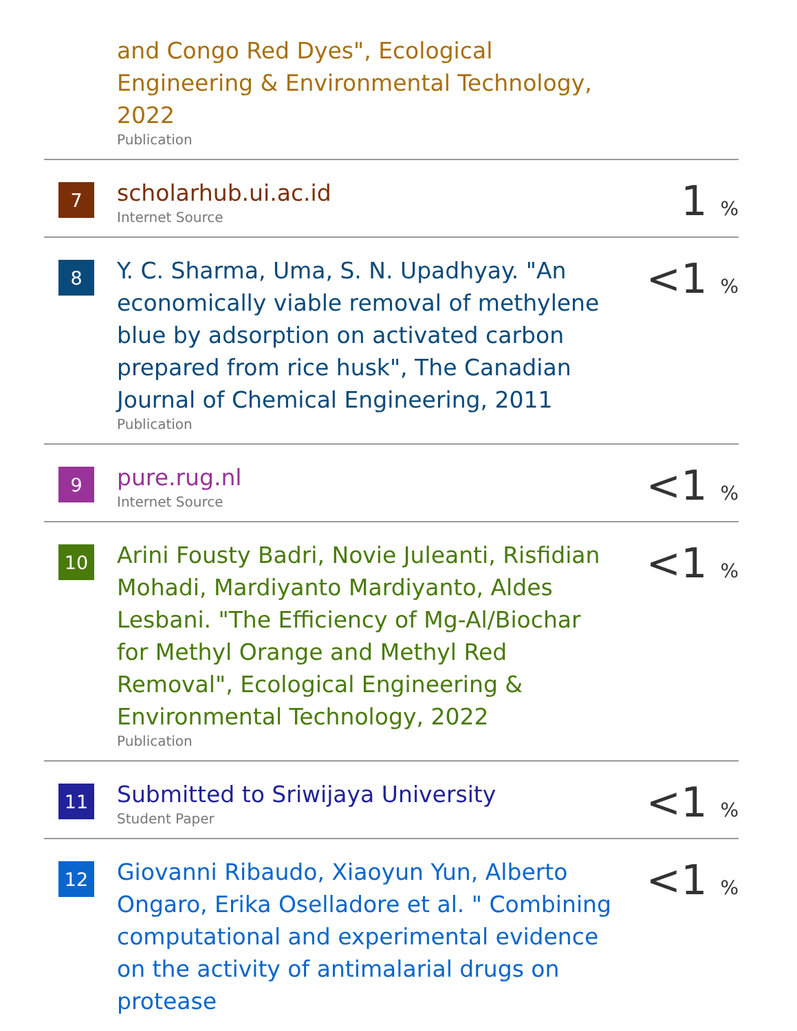| | and Congo Red Dyes", Ecological Engineering & Environmental Technology, 2022 Publication | |
| 7 | scholarhub.ui.ac.id Internet Source | 1 % |
| 8 | Y. C. Sharma, Uma, S. N. Upadhyay. "An economically viable removal of methylene blue by adsorption on activated carbon prepared from rice husk", The Canadian Journal of Chemical Engineering, 2011 Publication | <1 % |
| 9 | pure.rug.nl Internet Source | <1 % |
| 10 | Arini Fousty Badri, Novie Juleanti, Risfidian Mohadi, Mardiyanto Mardiyanto, Aldes Lesbani. "The Efficiency of Mg-Al/Biochar for Methyl Orange and Methyl Red Removal", Ecological Engineering & Environmental Technology, 2022 Publication | <1 % |
| 11 | Submitted to Sriwijaya University Student Paper | <1 % |
| 12 | Giovanni Ribaudo, Xiaoyun Yun, Alberto Ongaro, Erika Oselladore et al. " Combining computational and experimental evidence on the activity of antimalarial drugs on protease | <1 % |